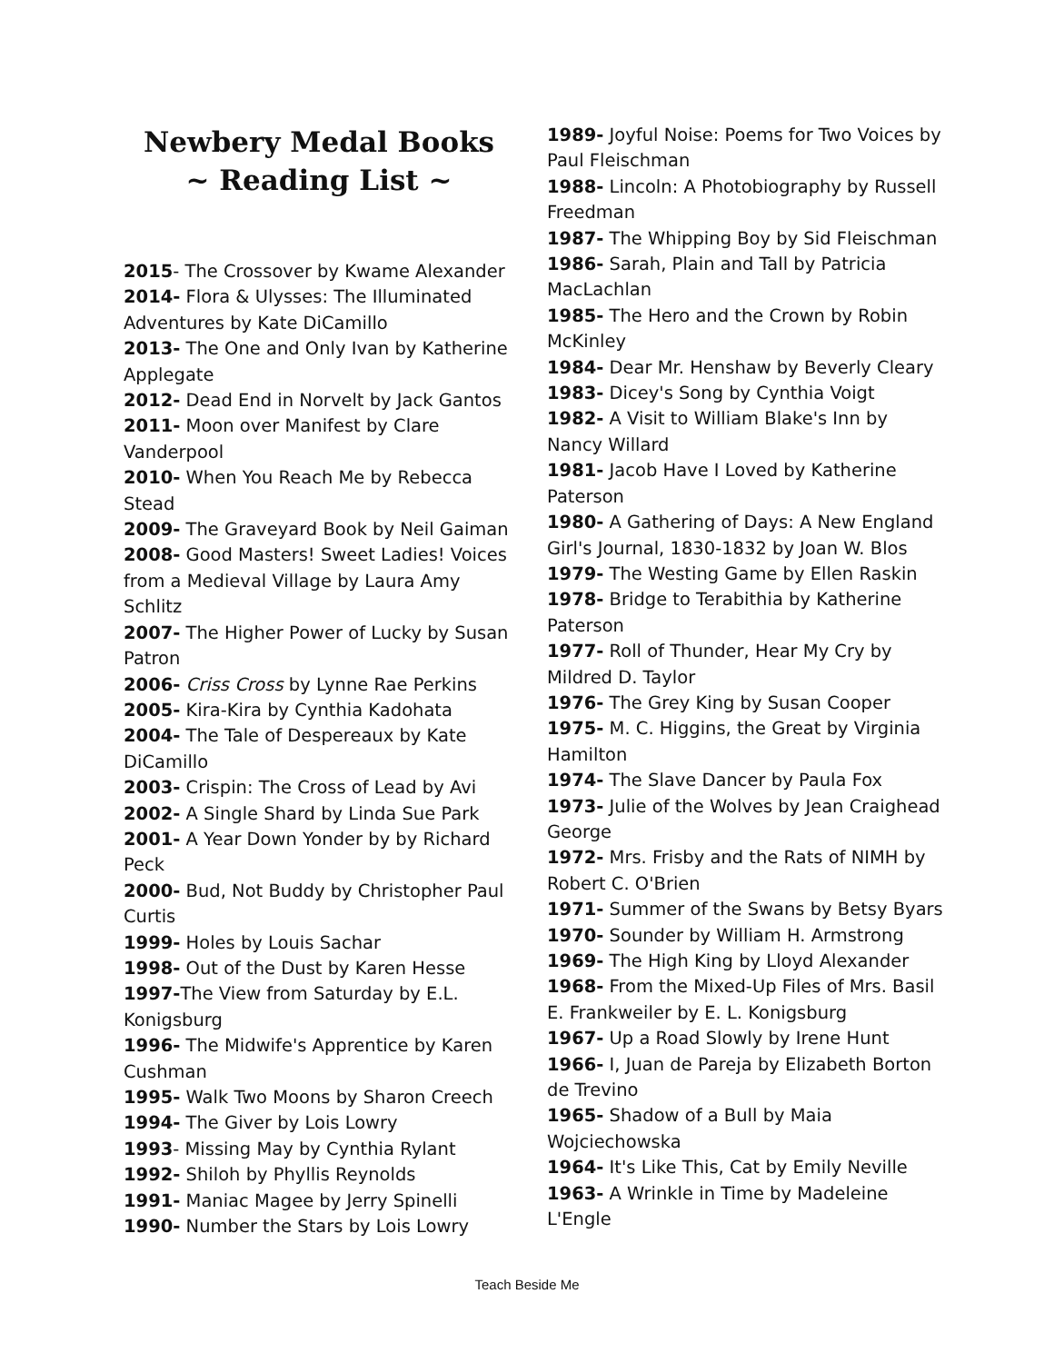Newbery Medal Books
~ Reading List ~
2015- The Crossover by Kwame Alexander
2014- Flora & Ulysses: The Illuminated Adventures by Kate DiCamillo
2013- The One and Only Ivan by Katherine Applegate
2012- Dead End in Norvelt by Jack Gantos
2011- Moon over Manifest by Clare Vanderpool
2010- When You Reach Me by Rebecca Stead
2009- The Graveyard Book by Neil Gaiman
2008- Good Masters! Sweet Ladies! Voices from a Medieval Village by Laura Amy Schlitz
2007- The Higher Power of Lucky by Susan Patron
2006- Criss Cross by Lynne Rae Perkins
2005- Kira-Kira by Cynthia Kadohata
2004- The Tale of Despereaux by Kate DiCamillo
2003- Crispin: The Cross of Lead by Avi
2002- A Single Shard by Linda Sue Park
2001- A Year Down Yonder by by Richard Peck
2000- Bud, Not Buddy by Christopher Paul Curtis
1999- Holes by Louis Sachar
1998- Out of the Dust by Karen Hesse
1997-The View from Saturday by E.L. Konigsburg
1996- The Midwife's Apprentice by Karen Cushman
1995- Walk Two Moons by Sharon Creech
1994- The Giver by Lois Lowry
1993- Missing May by Cynthia Rylant
1992- Shiloh by Phyllis Reynolds
1991- Maniac Magee by Jerry Spinelli
1990- Number the Stars by Lois Lowry
1989- Joyful Noise: Poems for Two Voices by Paul Fleischman
1988- Lincoln: A Photobiography by Russell Freedman
1987- The Whipping Boy by Sid Fleischman
1986- Sarah, Plain and Tall by Patricia MacLachlan
1985- The Hero and the Crown by Robin McKinley
1984- Dear Mr. Henshaw by Beverly Cleary
1983- Dicey's Song by Cynthia Voigt
1982- A Visit to William Blake's Inn by Nancy Willard
1981- Jacob Have I Loved by Katherine Paterson
1980- A Gathering of Days: A New England Girl's Journal, 1830-1832 by Joan W. Blos
1979- The Westing Game by Ellen Raskin
1978- Bridge to Terabithia by Katherine Paterson
1977- Roll of Thunder, Hear My Cry by Mildred D. Taylor
1976- The Grey King by Susan Cooper
1975- M. C. Higgins, the Great by Virginia Hamilton
1974- The Slave Dancer by Paula Fox
1973- Julie of the Wolves by Jean Craighead George
1972- Mrs. Frisby and the Rats of NIMH by Robert C. O'Brien
1971- Summer of the Swans by Betsy Byars
1970- Sounder by William H. Armstrong
1969- The High King by Lloyd Alexander
1968- From the Mixed-Up Files of Mrs. Basil E. Frankweiler by E. L. Konigsburg
1967- Up a Road Slowly by Irene Hunt
1966- I, Juan de Pareja by Elizabeth Borton de Trevino
1965- Shadow of a Bull by Maia Wojciechowska
1964- It's Like This, Cat by Emily Neville
1963- A Wrinkle in Time by Madeleine L'Engle
Teach Beside Me